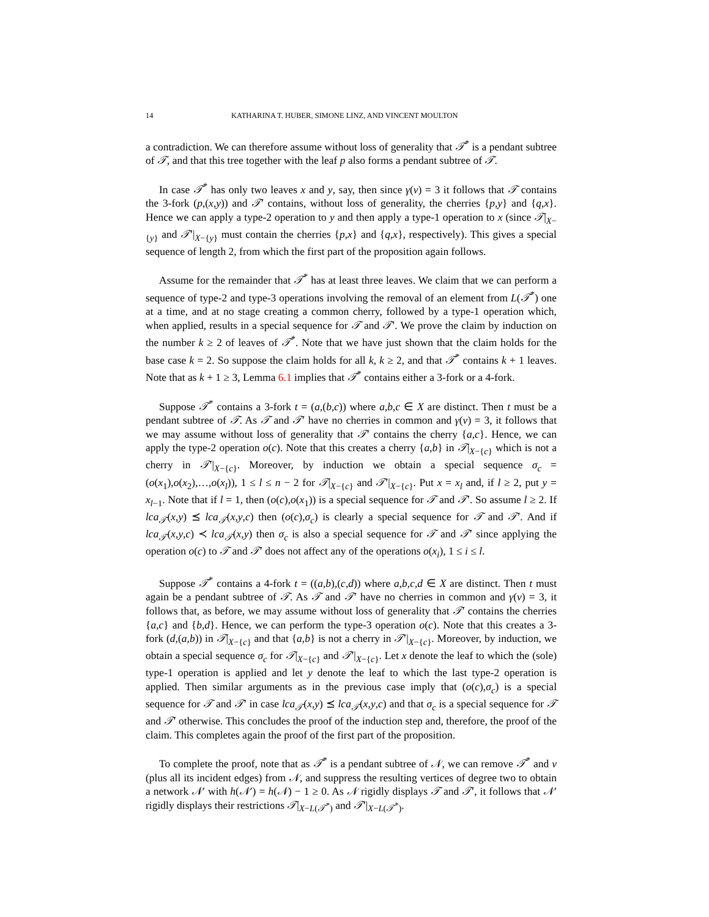14 KATHARINA T. HUBER, SIMONE LINZ, AND VINCENT MOULTON
a contradiction. We can therefore assume without loss of generality that 𝒯<sup>*</sup> is a pendant subtree of 𝒯, and that this tree together with the leaf p also forms a pendant subtree of 𝒯.
In case 𝒯<sup>*</sup> has only two leaves x and y, say, then since γ(v) = 3 it follows that 𝒯 contains the 3-fork (p,(x,y)) and 𝒯′ contains, without loss of generality, the cherries {p,y} and {q,x}. Hence we can apply a type-2 operation to y and then apply a type-1 operation to x (since 𝒯|<sub>X−{y}</sub> and 𝒯′|<sub>X−{y}</sub> must contain the cherries {p,x} and {q,x}, respectively). This gives a special sequence of length 2, from which the first part of the proposition again follows.
Assume for the remainder that 𝒯<sup>*</sup> has at least three leaves. We claim that we can perform a sequence of type-2 and type-3 operations involving the removal of an element from L(𝒯<sup>*</sup>) one at a time, and at no stage creating a common cherry, followed by a type-1 operation which, when applied, results in a special sequence for 𝒯 and 𝒯′. We prove the claim by induction on the number k ≥ 2 of leaves of 𝒯<sup>*</sup>. Note that we have just shown that the claim holds for the base case k = 2. So suppose the claim holds for all k, k ≥ 2, and that 𝒯<sup>*</sup> contains k + 1 leaves. Note that as k + 1 ≥ 3, Lemma 6.1 implies that 𝒯<sup>*</sup> contains either a 3-fork or a 4-fork.
Suppose 𝒯<sup>*</sup> contains a 3-fork t = (a,(b,c)) where a,b,c ∈ X are distinct. Then t must be a pendant subtree of 𝒯. As 𝒯 and 𝒯′ have no cherries in common and γ(v) = 3, it follows that we may assume without loss of generality that 𝒯′ contains the cherry {a,c}. Hence, we can apply the type-2 operation o(c). Note that this creates a cherry {a,b} in 𝒯|<sub>X−{c}</sub> which is not a cherry in 𝒯′|<sub>X−{c}</sub>. Moreover, by induction we obtain a special sequence σ<sub>c</sub> = (o(x<sub>1</sub>),o(x<sub>2</sub>),…,o(x<sub>l</sub>)), 1 ≤ l ≤ n − 2 for 𝒯|<sub>X−{c}</sub> and 𝒯′|<sub>X−{c}</sub>. Put x = x<sub>l</sub> and, if l ≥ 2, put y = x<sub>l−1</sub>. Note that if l = 1, then (o(c),o(x<sub>1</sub>)) is a special sequence for 𝒯 and 𝒯′. So assume l ≥ 2. If lca<sub>𝒯</sub>(x,y) ⪯ lca<sub>𝒯</sub>(x,y,c) then (o(c),σ<sub>c</sub>) is clearly a special sequence for 𝒯 and 𝒯′. And if lca<sub>𝒯</sub>(x,y,c) ≺ lca<sub>𝒯</sub>(x,y) then σ<sub>c</sub> is also a special sequence for 𝒯 and 𝒯′ since applying the operation o(c) to 𝒯 and 𝒯′ does not affect any of the operations o(x<sub>i</sub>), 1 ≤ i ≤ l.
Suppose 𝒯<sup>*</sup> contains a 4-fork t = ((a,b),(c,d)) where a,b,c,d ∈ X are distinct. Then t must again be a pendant subtree of 𝒯. As 𝒯 and 𝒯′ have no cherries in common and γ(v) = 3, it follows that, as before, we may assume without loss of generality that 𝒯′ contains the cherries {a,c} and {b,d}. Hence, we can perform the type-3 operation o(c). Note that this creates a 3-fork (d,(a,b)) in 𝒯|<sub>X−{c}</sub> and that {a,b} is not a cherry in 𝒯′|<sub>X−{c}</sub>. Moreover, by induction, we obtain a special sequence σ<sub>c</sub> for 𝒯|<sub>X−{c}</sub> and 𝒯′|<sub>X−{c}</sub>. Let x denote the leaf to which the (sole) type-1 operation is applied and let y denote the leaf to which the last type-2 operation is applied. Then similar arguments as in the previous case imply that (o(c),σ<sub>c</sub>) is a special sequence for 𝒯 and 𝒯′ in case lca<sub>𝒯</sub>(x,y) ⪯ lca<sub>𝒯</sub>(x,y,c) and that σ<sub>c</sub> is a special sequence for 𝒯 and 𝒯′ otherwise. This concludes the proof of the induction step and, therefore, the proof of the claim. This completes again the proof of the first part of the proposition.
To complete the proof, note that as 𝒯<sup>*</sup> is a pendant subtree of 𝒩, we can remove 𝒯<sup>*</sup> and v (plus all its incident edges) from 𝒩, and suppress the resulting vertices of degree two to obtain a network 𝒩′ with h(𝒩′) = h(𝒩) − 1 ≥ 0. As 𝒩 rigidly displays 𝒯 and 𝒯′, it follows that 𝒩′ rigidly displays their restrictions 𝒯|<sub>X−L(𝒯<sup>*</sup>)</sub> and 𝒯′|<sub>X−L(𝒯<sup>*</sup>)</sub>.